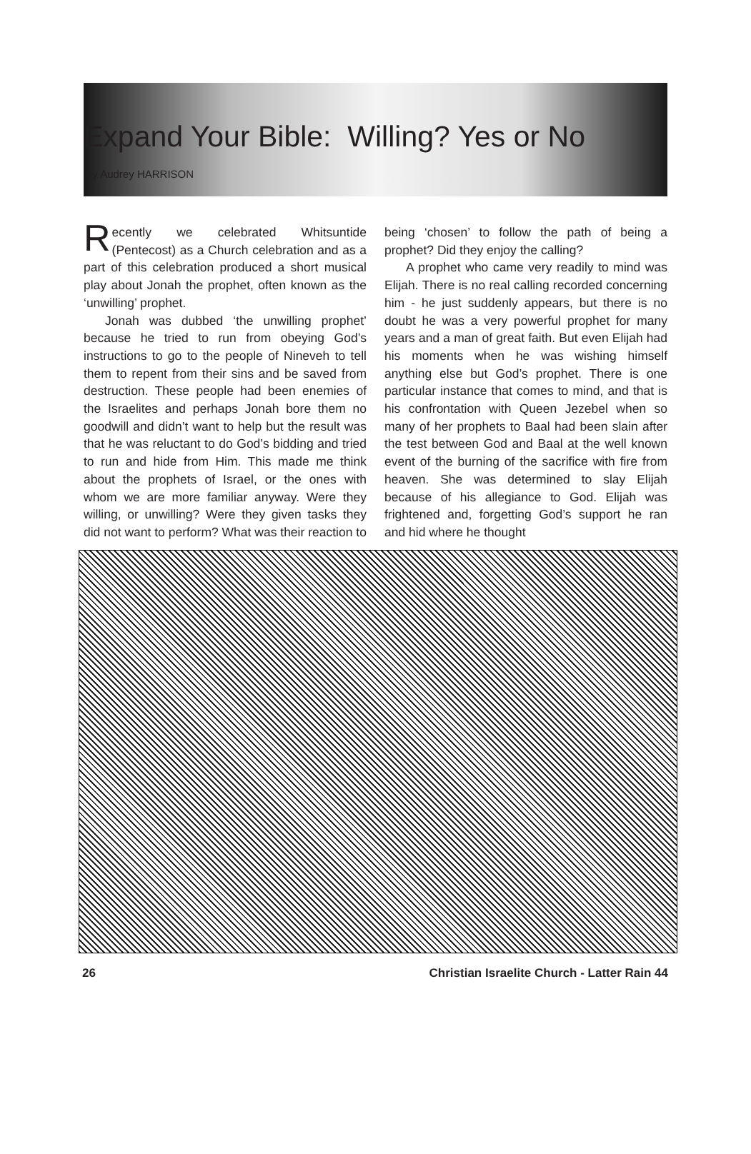Expand Your Bible: Willing? Yes or No
by Audrey HARRISON
Recently we celebrated Whitsuntide (Pentecost) as a Church celebration and as a part of this celebration produced a short musical play about Jonah the prophet, often known as the ‘unwilling’ prophet.
Jonah was dubbed ‘the unwilling prophet’ because he tried to run from obeying God’s instructions to go to the people of Nineveh to tell them to repent from their sins and be saved from destruction. These people had been enemies of the Israelites and perhaps Jonah bore them no goodwill and didn’t want to help but the result was that he was reluctant to do God’s bidding and tried to run and hide from Him. This made me think about the prophets of Israel, or the ones with whom we are more familiar anyway. Were they willing, or unwilling? Were they given tasks they did not want to perform? What was their reaction to
being ‘chosen’ to follow the path of being a prophet? Did they enjoy the calling?
A prophet who came very readily to mind was Elijah. There is no real calling recorded concerning him - he just suddenly appears, but there is no doubt he was a very powerful prophet for many years and a man of great faith. But even Elijah had his moments when he was wishing himself anything else but God’s prophet. There is one particular instance that comes to mind, and that is his confrontation with Queen Jezebel when so many of her prophets to Baal had been slain after the test between God and Baal at the well known event of the burning of the sacrifice with fire from heaven. She was determined to slay Elijah because of his allegiance to God. Elijah was frightened and, forgetting God’s support he ran and hid where he thought
26 Christian Israelite Church - Latter Rain 44